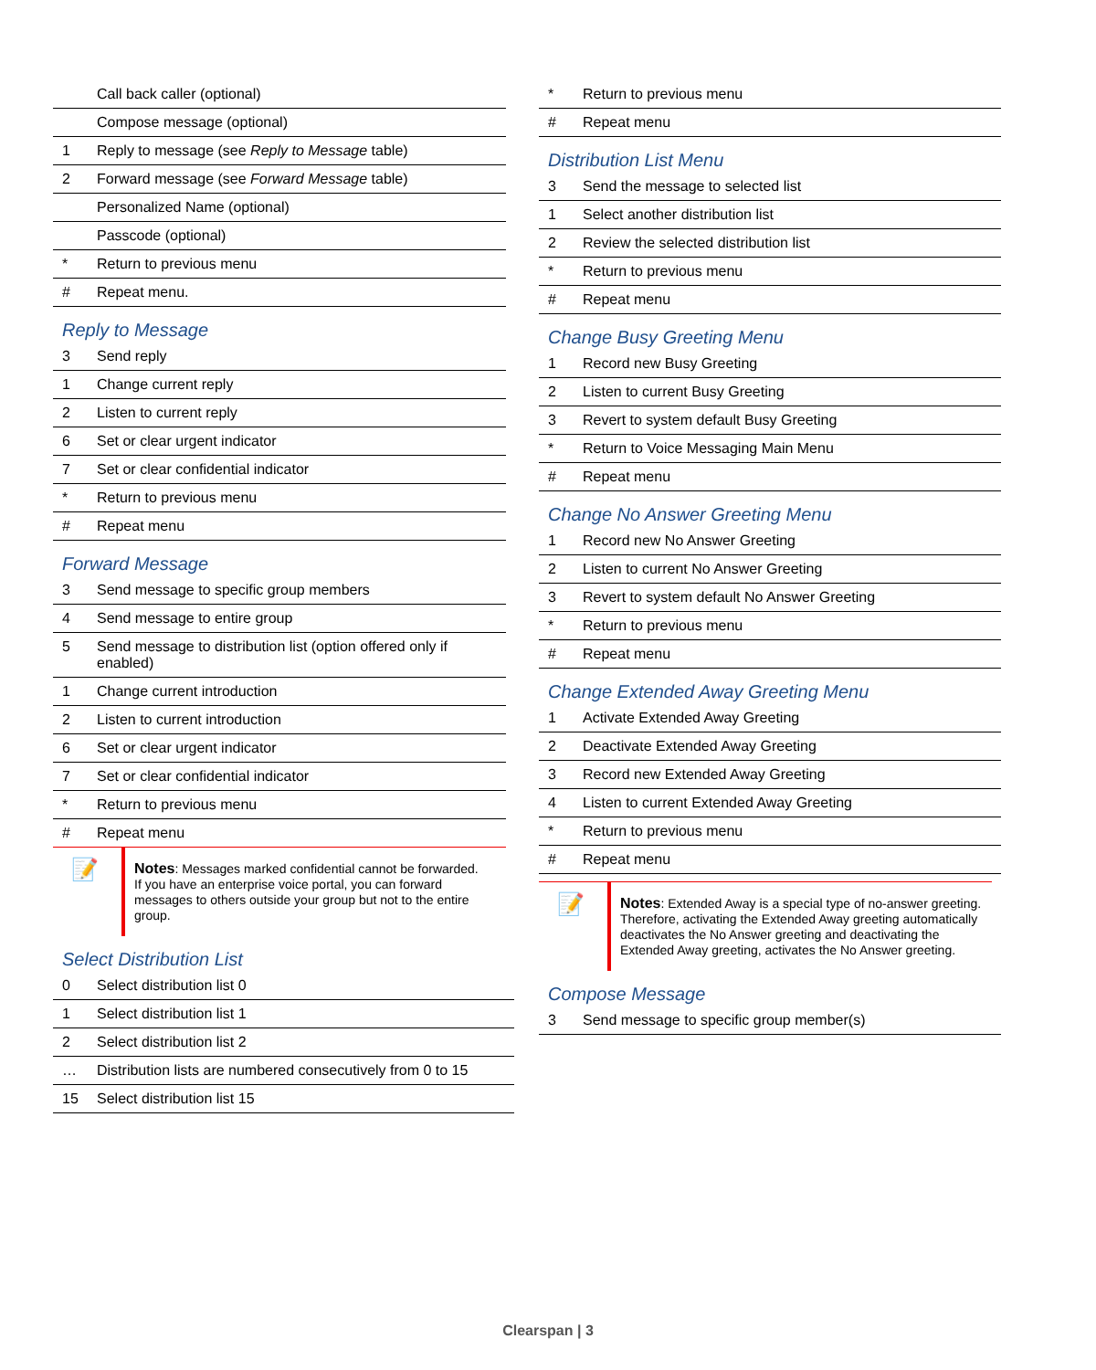| | Call back caller (optional) |
| | Compose message (optional) |
| 1 | Reply to message (see Reply to Message table) |
| 2 | Forward message (see Forward Message table) |
| | Personalized Name (optional) |
| | Passcode (optional) |
| * | Return to previous menu |
| # | Repeat menu. |
Reply to Message
| 3 | Send reply |
| 1 | Change current reply |
| 2 | Listen to current reply |
| 6 | Set or clear urgent indicator |
| 7 | Set or clear confidential indicator |
| * | Return to previous menu |
| # | Repeat menu |
Forward Message
| 3 | Send message to specific group members |
| 4 | Send message to entire group |
| 5 | Send message to distribution list (option offered only if enabled) |
| 1 | Change current introduction |
| 2 | Listen to current introduction |
| 6 | Set or clear urgent indicator |
| 7 | Set or clear confidential indicator |
| * | Return to previous menu |
| # | Repeat menu |
📝
Notes: Messages marked confidential cannot be forwarded.
If you have an enterprise voice portal, you can forward messages to others outside your group but not to the entire group.
Select Distribution List
| 0 | Select distribution list 0 |
| 1 | Select distribution list 1 |
| 2 | Select distribution list 2 |
| … | Distribution lists are numbered consecutively from 0 to 15 |
| 15 | Select distribution list 15 |
| * | Return to previous menu |
| # | Repeat menu |
Distribution List Menu
| 3 | Send the message to selected list |
| 1 | Select another distribution list |
| 2 | Review the selected distribution list |
| * | Return to previous menu |
| # | Repeat menu |
Change Busy Greeting Menu
| 1 | Record new Busy Greeting |
| 2 | Listen to current Busy Greeting |
| 3 | Revert to system default Busy Greeting |
| * | Return to Voice Messaging Main Menu |
| # | Repeat menu |
Change No Answer Greeting Menu
| 1 | Record new No Answer Greeting |
| 2 | Listen to current No Answer Greeting |
| 3 | Revert to system default No Answer Greeting |
| * | Return to previous menu |
| # | Repeat menu |
Change Extended Away Greeting Menu
| 1 | Activate Extended Away Greeting |
| 2 | Deactivate Extended Away Greeting |
| 3 | Record new Extended Away Greeting |
| 4 | Listen to current Extended Away Greeting |
| * | Return to previous menu |
| # | Repeat menu |
📝
Notes: Extended Away is a special type of no-answer greeting. Therefore, activating the Extended Away greeting automatically deactivates the No Answer greeting and deactivating the Extended Away greeting, activates the No Answer greeting.
Compose Message
| 3 | Send message to specific group member(s) |
Clearspan | 3